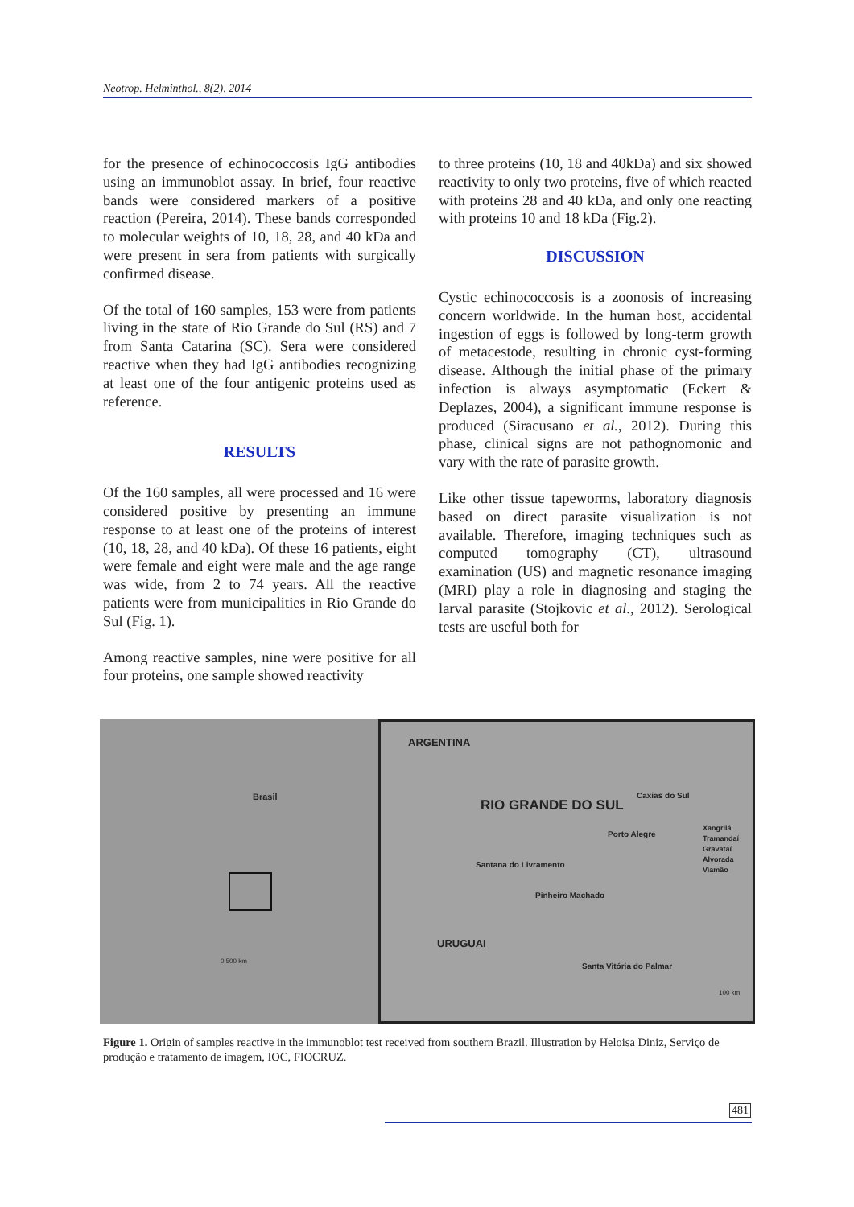Neotrop. Helminthol., 8(2), 2014
for the presence of echinococcosis IgG antibodies using an immunoblot assay. In brief, four reactive bands were considered markers of a positive reaction (Pereira, 2014). These bands corresponded to molecular weights of 10, 18, 28, and 40 kDa and were present in sera from patients with surgically confirmed disease.
Of the total of 160 samples, 153 were from patients living in the state of Rio Grande do Sul (RS) and 7 from Santa Catarina (SC). Sera were considered reactive when they had IgG antibodies recognizing at least one of the four antigenic proteins used as reference.
RESULTS
Of the 160 samples, all were processed and 16 were considered positive by presenting an immune response to at least one of the proteins of interest (10, 18, 28, and 40 kDa). Of these 16 patients, eight were female and eight were male and the age range was wide, from 2 to 74 years. All the reactive patients were from municipalities in Rio Grande do Sul (Fig. 1).
Among reactive samples, nine were positive for all four proteins, one sample showed reactivity
to three proteins (10, 18 and 40kDa) and six showed reactivity to only two proteins, five of which reacted with proteins 28 and 40 kDa, and only one reacting with proteins 10 and 18 kDa (Fig.2).
DISCUSSION
Cystic echinococcosis is a zoonosis of increasing concern worldwide. In the human host, accidental ingestion of eggs is followed by long-term growth of metacestode, resulting in chronic cyst-forming disease. Although the initial phase of the primary infection is always asymptomatic (Eckert & Deplazes, 2004), a significant immune response is produced (Siracusano et al., 2012). During this phase, clinical signs are not pathognomonic and vary with the rate of parasite growth.
Like other tissue tapeworms, laboratory diagnosis based on direct parasite visualization is not available. Therefore, imaging techniques such as computed tomography (CT), ultrasound examination (US) and magnetic resonance imaging (MRI) play a role in diagnosing and staging the larval parasite (Stojkovic et al., 2012). Serological tests are useful both for
Brasil
0 500 km
ARGENTINA
RIO GRANDE DO SUL
Caxias do Sul
Porto Alegre
Xangrilá
Tramandaí
Gravataí
Alvorada
Viamão Santana do Livramento
Pinheiro Machado
URUGUAI
Santa Vitória do Palmar
100 km
Figure 1. Origin of samples reactive in the immunoblot test received from southern Brazil. Illustration by Heloisa Diniz, Serviço de produção e tratamento de imagem, IOC, FIOCRUZ.
481